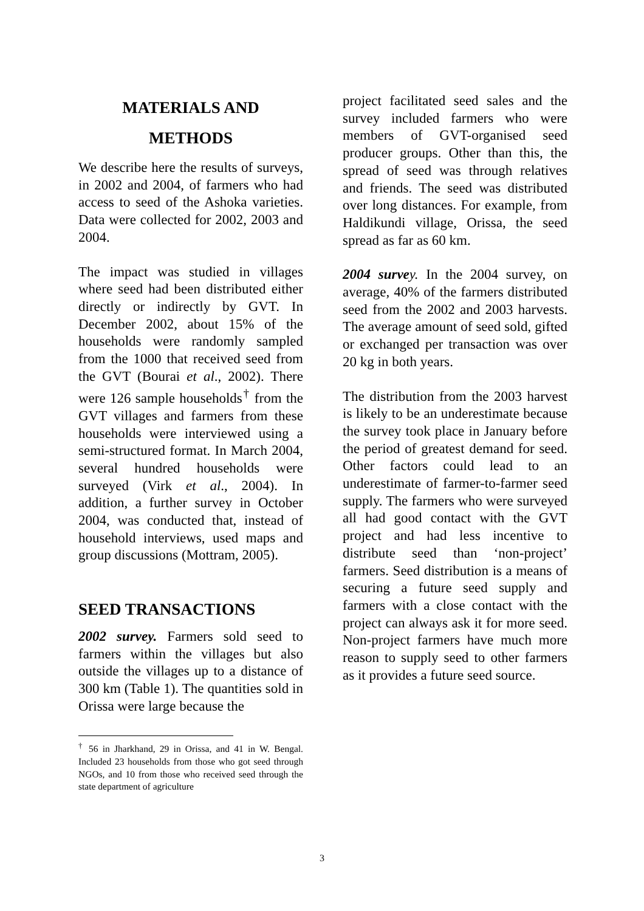MATERIALS AND
METHODS
We describe here the results of surveys, in 2002 and 2004, of farmers who had access to seed of the Ashoka varieties. Data were collected for 2002, 2003 and 2004.
The impact was studied in villages where seed had been distributed either directly or indirectly by GVT. In December 2002, about 15% of the households were randomly sampled from the 1000 that received seed from the GVT (Bourai et al., 2002). There were 126 sample households<sup>†</sup> from the GVT villages and farmers from these households were interviewed using a semi-structured format. In March 2004, several hundred households were surveyed (Virk et al., 2004). In addition, a further survey in October 2004, was conducted that, instead of household interviews, used maps and group discussions (Mottram, 2005).
SEED TRANSACTIONS
2002 survey. Farmers sold seed to farmers within the villages but also outside the villages up to a distance of 300 km (Table 1). The quantities sold in Orissa were large because the
<sup>†</sup> 56 in Jharkhand, 29 in Orissa, and 41 in W. Bengal. Included 23 households from those who got seed through NGOs, and 10 from those who received seed through the state department of agriculture
project facilitated seed sales and the survey included farmers who were members of GVT-organised seed producer groups. Other than this, the spread of seed was through relatives and friends. The seed was distributed over long distances. For example, from Haldikundi village, Orissa, the seed spread as far as 60 km.
2004 surve y. In the 2004 survey, on average, 40% of the farmers distributed seed from the 2002 and 2003 harvests. The average amount of seed sold, gifted or exchanged per transaction was over 20 kg in both years.
The distribution from the 2003 harvest is likely to be an underestimate because the survey took place in January before the period of greatest demand for seed. Other factors could lead to an underestimate of farmer-to-farmer seed supply. The farmers who were surveyed all had good contact with the GVT project and had less incentive to distribute seed than ‘non-project’ farmers. Seed distribution is a means of securing a future seed supply and farmers with a close contact with the project can always ask it for more seed. Non-project farmers have much more reason to supply seed to other farmers as it provides a future seed source.
3